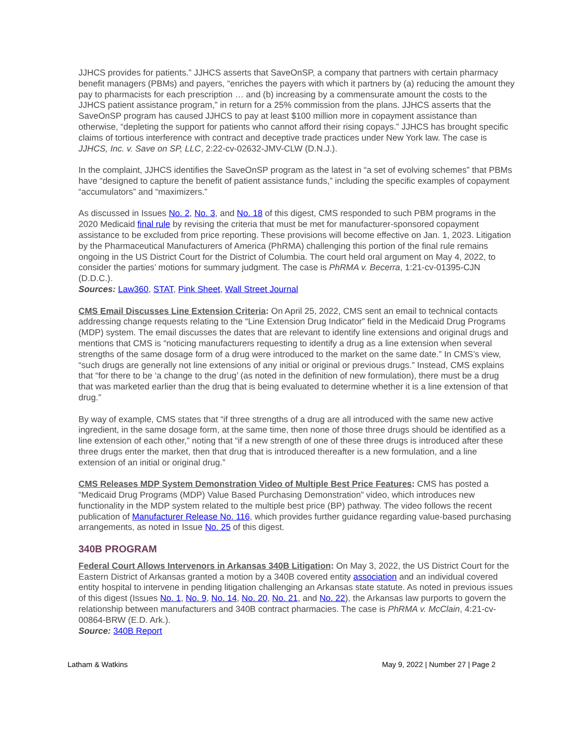JJHCS provides for patients.” JJHCS asserts that SaveOnSP, a company that partners with certain pharmacy benefit managers (PBMs) and payers, “enriches the payers with which it partners by (a) reducing the amount they pay to pharmacists for each prescription … and (b) increasing by a commensurate amount the costs to the JJHCS patient assistance program,” in return for a 25% commission from the plans. JJHCS asserts that the SaveOnSP program has caused JJHCS to pay at least $100 million more in copayment assistance than otherwise, “depleting the support for patients who cannot afford their rising copays.” JJHCS has brought specific claims of tortious interference with contract and deceptive trade practices under New York law. The case is JJHCS, Inc. v. Save on SP, LLC, 2:22-cv-02632-JMV-CLW (D.N.J.).
In the complaint, JJHCS identifies the SaveOnSP program as the latest in “a set of evolving schemes” that PBMs have “designed to capture the benefit of patient assistance funds,” including the specific examples of copayment “accumulators” and “maximizers.”
As discussed in Issues No. 2, No. 3, and No. 18 of this digest, CMS responded to such PBM programs in the 2020 Medicaid final rule by revising the criteria that must be met for manufacturer-sponsored copayment assistance to be excluded from price reporting. These provisions will become effective on Jan. 1, 2023. Litigation by the Pharmaceutical Manufacturers of America (PhRMA) challenging this portion of the final rule remains ongoing in the US District Court for the District of Columbia. The court held oral argument on May 4, 2022, to consider the parties’ motions for summary judgment. The case is PhRMA v. Becerra, 1:21-cv-01395-CJN (D.D.C.).
Sources: Law360, STAT, Pink Sheet, Wall Street Journal
CMS Email Discusses Line Extension Criteria: On April 25, 2022, CMS sent an email to technical contacts addressing change requests relating to the “Line Extension Drug Indicator” field in the Medicaid Drug Programs (MDP) system. The email discusses the dates that are relevant to identify line extensions and original drugs and mentions that CMS is “noticing manufacturers requesting to identify a drug as a line extension when several strengths of the same dosage form of a drug were introduced to the market on the same date.” In CMS’s view, “such drugs are generally not line extensions of any initial or original or previous drugs.” Instead, CMS explains that “for there to be ‘a change to the drug’ (as noted in the definition of new formulation), there must be a drug that was marketed earlier than the drug that is being evaluated to determine whether it is a line extension of that drug.”
By way of example, CMS states that “if three strengths of a drug are all introduced with the same new active ingredient, in the same dosage form, at the same time, then none of those three drugs should be identified as a line extension of each other,” noting that “if a new strength of one of these three drugs is introduced after these three drugs enter the market, then that drug that is introduced thereafter is a new formulation, and a line extension of an initial or original drug.”
CMS Releases MDP System Demonstration Video of Multiple Best Price Features: CMS has posted a “Medicaid Drug Programs (MDP) Value Based Purchasing Demonstration” video, which introduces new functionality in the MDP system related to the multiple best price (BP) pathway. The video follows the recent publication of Manufacturer Release No. 116, which provides further guidance regarding value-based purchasing arrangements, as noted in Issue No. 25 of this digest.
340B PROGRAM
Federal Court Allows Intervenors in Arkansas 340B Litigation: On May 3, 2022, the US District Court for the Eastern District of Arkansas granted a motion by a 340B covered entity association and an individual covered entity hospital to intervene in pending litigation challenging an Arkansas state statute. As noted in previous issues of this digest (Issues No. 1, No. 9, No. 14, No. 20, No. 21, and No. 22), the Arkansas law purports to govern the relationship between manufacturers and 340B contract pharmacies. The case is PhRMA v. McClain, 4:21-cv-00864-BRW (E.D. Ark.).
Source: 340B Report
Latham & Watkins May 9, 2022 | Number 27 | Page 2